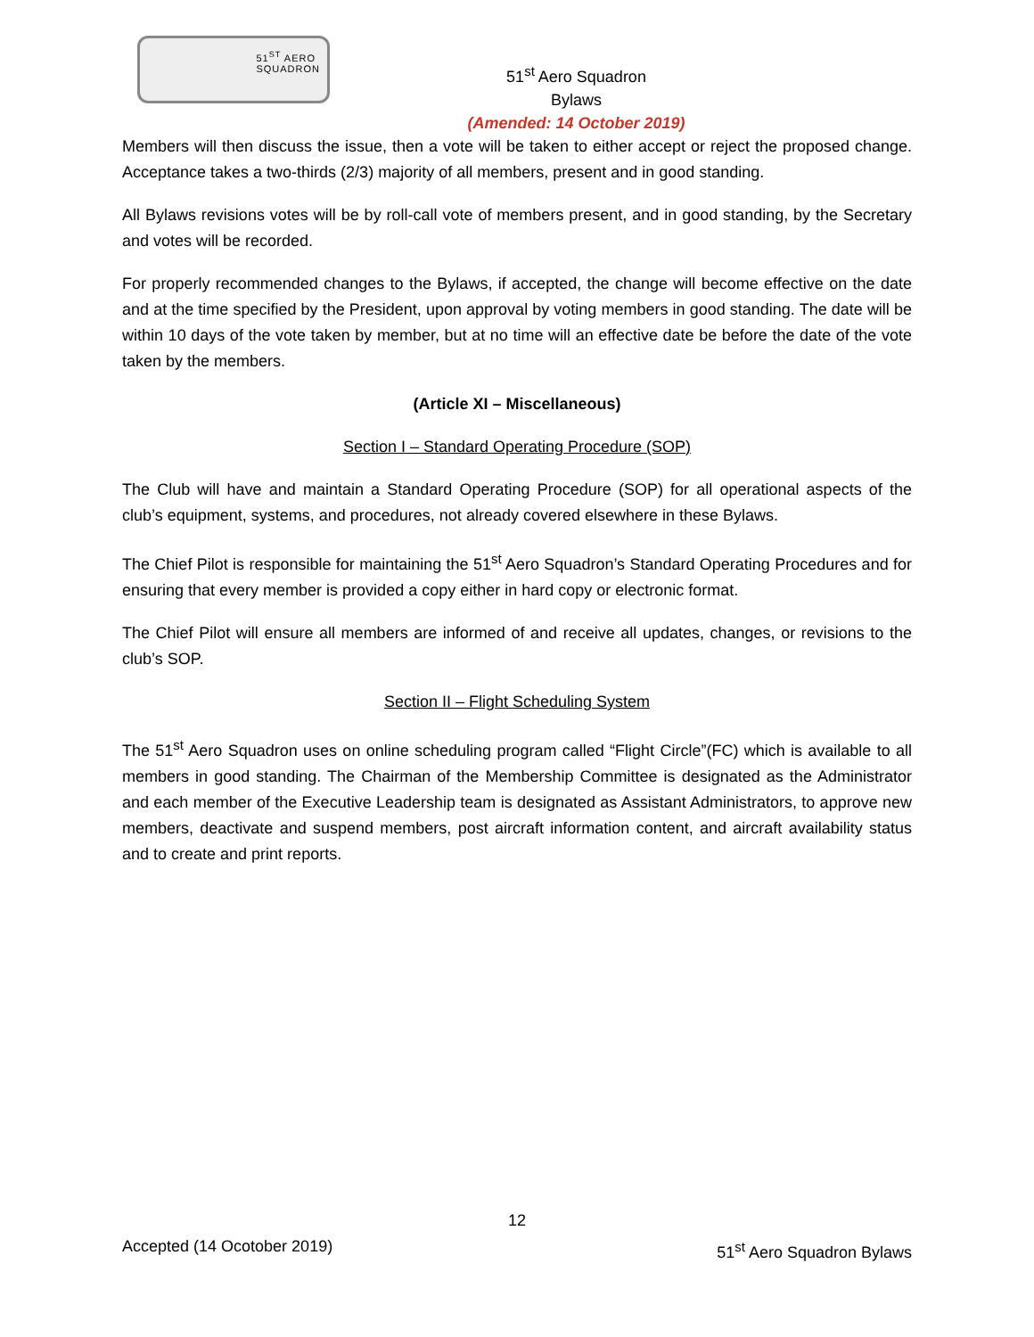51<sup>ST</sup> AERO
SQUADRON
51<sup>st</sup> Aero Squadron
Bylaws
(Amended: 14 October 2019)
Members will then discuss the issue, then a vote will be taken to either accept or reject the proposed change. Acceptance takes a two-thirds (2/3) majority of all members, present and in good standing.
All Bylaws revisions votes will be by roll-call vote of members present, and in good standing, by the Secretary and votes will be recorded.
For properly recommended changes to the Bylaws, if accepted, the change will become effective on the date and at the time specified by the President, upon approval by voting members in good standing. The date will be within 10 days of the vote taken by member, but at no time will an effective date be before the date of the vote taken by the members.
(Article XI – Miscellaneous)
Section I – Standard Operating Procedure (SOP)
The Club will have and maintain a Standard Operating Procedure (SOP) for all operational aspects of the club’s equipment, systems, and procedures, not already covered elsewhere in these Bylaws.
The Chief Pilot is responsible for maintaining the 51<sup>st</sup> Aero Squadron’s Standard Operating Procedures and for ensuring that every member is provided a copy either in hard copy or electronic format.
The Chief Pilot will ensure all members are informed of and receive all updates, changes, or revisions to the club’s SOP.
Section II – Flight Scheduling System
The 51<sup>st</sup> Aero Squadron uses on online scheduling program called “Flight Circle”(FC) which is available to all members in good standing. The Chairman of the Membership Committee is designated as the Administrator and each member of the Executive Leadership team is designated as Assistant Administrators, to approve new members, deactivate and suspend members, post aircraft information content, and aircraft availability status and to create and print reports.
12
Accepted (14 Ocotober 2019) 51<sup>st</sup> Aero Squadron Bylaws